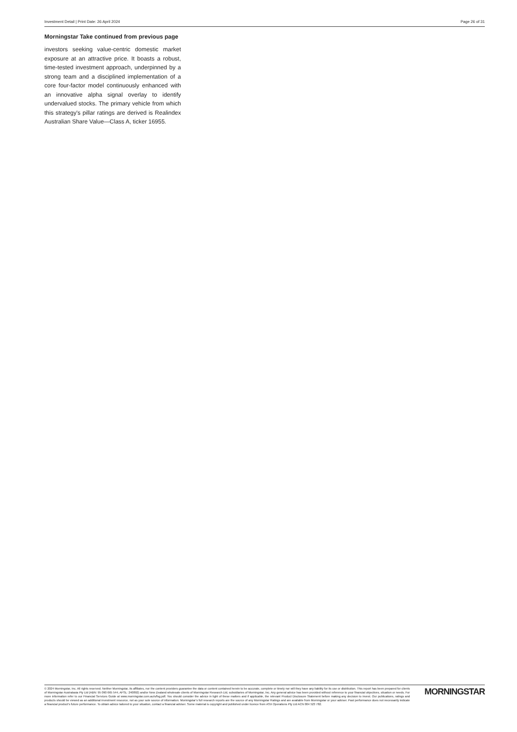Investment Detail | Print Date: 26 April 2024 Page 26 of 31
Morningstar Take continued from previous page
investors seeking value-centric domestic market exposure at an attractive price. It boasts a robust, time-tested investment approach, underpinned by a strong team and a disciplined implementation of a core four-factor model continuously enhanced with an innovative alpha signal overlay to identify undervalued stocks. The primary vehicle from which this strategy's pillar ratings are derived is Realindex Australian Share Value—Class A, ticker 16955.
© 2024 Morningstar, Inc. All rights reserved. Neither Morningstar, its affiliates, nor the content providers guarantee the data or content contained herein to be accurate, complete or timely nor will they have any liability for its use or distribution. This report has been prepared for clients of Morningstar Australasia Pty Ltd (ABN: 95 090 665 544, AFSL: 240892) and/or New Zealand wholesale clients of Morningstar Research Ltd, subsidiaries of Morningstar, Inc. Any general advice has been provided without reference to your financial objectives, situation or needs. For more information refer to our Financial Services Guide at www.morningstar.com.au/s/fsg.pdf. You should consider the advice in light of these matters and if applicable, the relevant Product Disclosure Statement before making any decision to invest. Our publications, ratings and products should be viewed as an additional investment resource, not as your sole source of information. Morningstar’s full research reports are the source of any Morningstar Ratings and are available from Morningstar or your adviser. Past performance does not necessarily indicate a financial product’s future performance. To obtain advice tailored to your situation, contact a financial adviser. Some material is copyright and published under licence from ASX Operations Pty Ltd ACN 004 523 782.
MORNINGSTAR